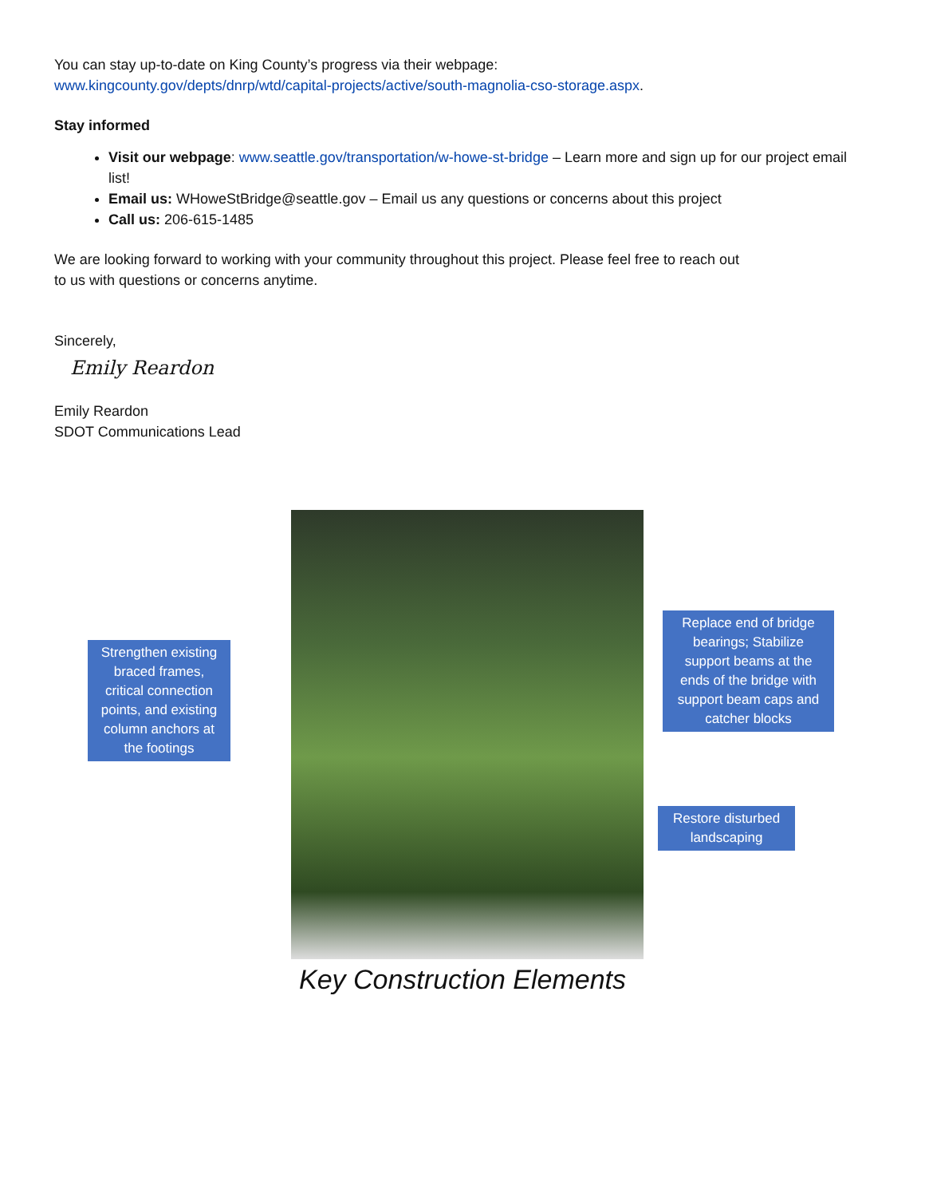You can stay up-to-date on King County’s progress via their webpage:
www.kingcounty.gov/depts/dnrp/wtd/capital-projects/active/south-magnolia-cso-storage.aspx.
Stay informed
Visit our webpage: www.seattle.gov/transportation/w-howe-st-bridge – Learn more and sign up for our project email list!
Email us: WHoweStBridge@seattle.gov – Email us any questions or concerns about this project
Call us: 206-615-1485
We are looking forward to working with your community throughout this project. Please feel free to reach out
to us with questions or concerns anytime.
Sincerely,
Emily Reardon
Emily Reardon
SDOT Communications Lead
Strengthen existing braced frames, critical connection points, and existing column anchors at the footings
Replace end of bridge bearings; Stabilize support beams at the ends of the bridge with support beam caps and catcher blocks
Restore disturbed landscaping
Key Construction Elements